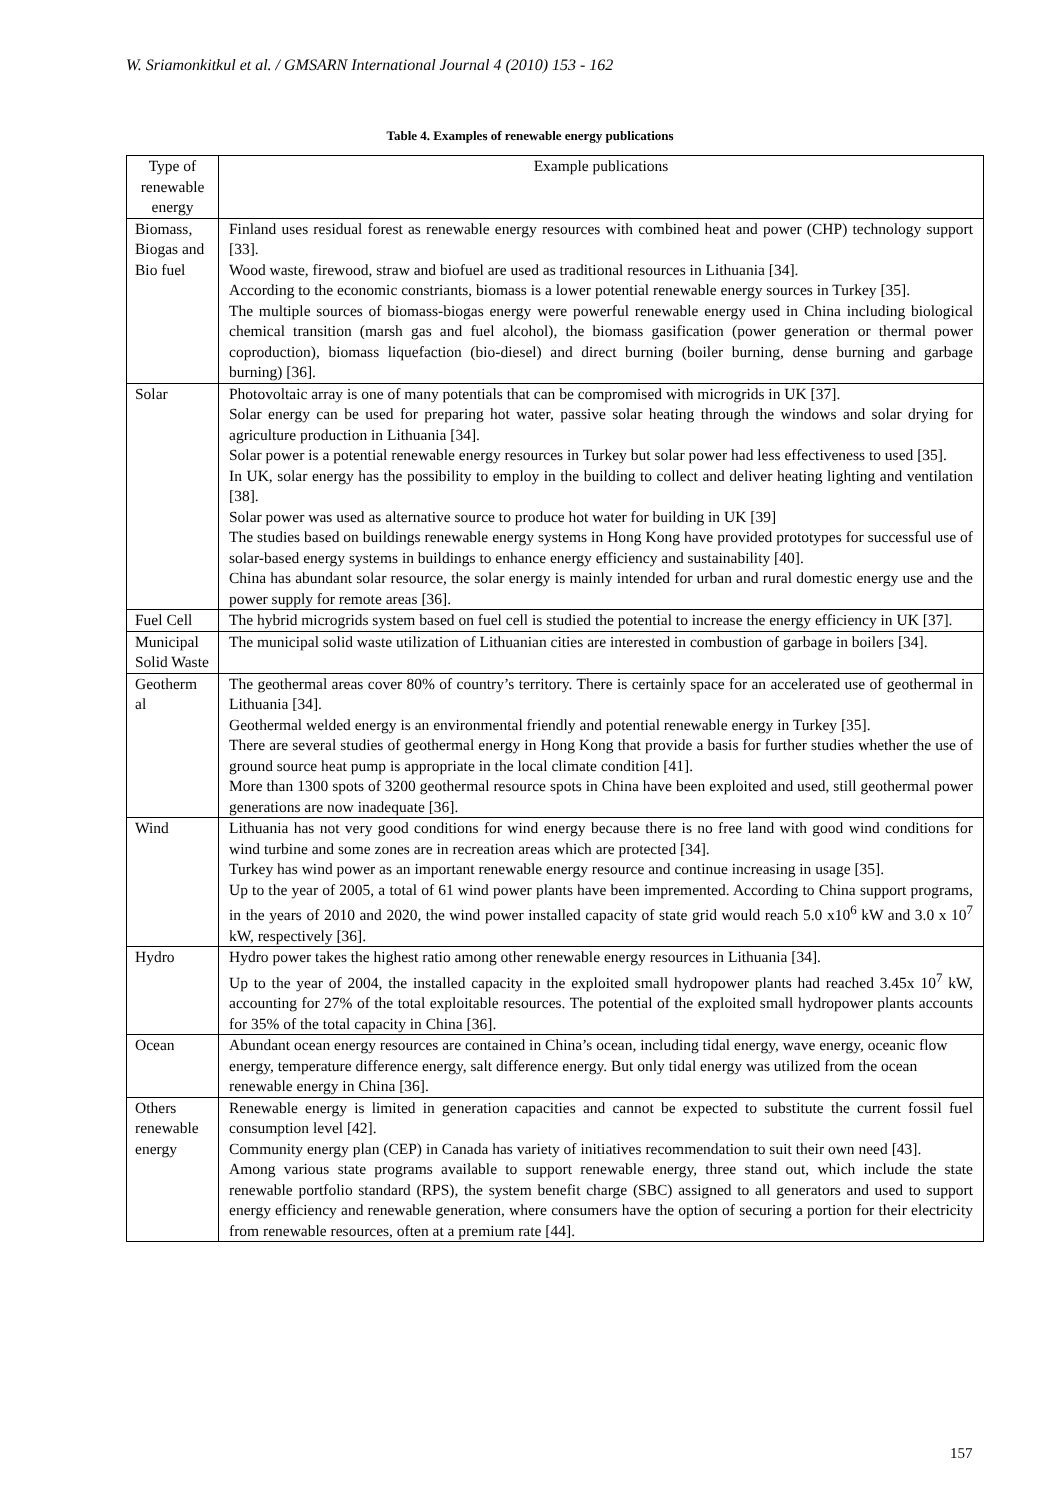W. Sriamonkitkul et al. / GMSARN International Journal 4 (2010) 153 - 162
Table 4. Examples of renewable energy publications
| Type of renewable energy | Example publications |
| --- | --- |
| Biomass, Biogas and Bio fuel | Finland uses residual forest as renewable energy resources with combined heat and power (CHP) technology support [33]. Wood waste, firewood, straw and biofuel are used as traditional resources in Lithuania [34]. According to the economic constriants, biomass is a lower potential renewable energy sources in Turkey [35]. The multiple sources of biomass-biogas energy were powerful renewable energy used in China including biological chemical transition (marsh gas and fuel alcohol), the biomass gasification (power generation or thermal power coproduction), biomass liquefaction (bio-diesel) and direct burning (boiler burning, dense burning and garbage burning) [36]. |
| Solar | Photovoltaic array is one of many potentials that can be compromised with microgrids in UK [37]. Solar energy can be used for preparing hot water, passive solar heating through the windows and solar drying for agriculture production in Lithuania [34]. Solar power is a potential renewable energy resources in Turkey but solar power had less effectiveness to used [35]. In UK, solar energy has the possibility to employ in the building to collect and deliver heating lighting and ventilation [38]. Solar power was used as alternative source to produce hot water for building in UK [39] The studies based on buildings renewable energy systems in Hong Kong have provided prototypes for successful use of solar-based energy systems in buildings to enhance energy efficiency and sustainability [40]. China has abundant solar resource, the solar energy is mainly intended for urban and rural domestic energy use and the power supply for remote areas [36]. |
| Fuel Cell | The hybrid microgrids system based on fuel cell is studied the potential to increase the energy efficiency in UK [37]. |
| Municipal Solid Waste | The municipal solid waste utilization of Lithuanian cities are interested in combustion of garbage in boilers [34]. |
| Geotherm al | The geothermal areas cover 80% of country’s territory. There is certainly space for an accelerated use of geothermal in Lithuania [34]. Geothermal welded energy is an environmental friendly and potential renewable energy in Turkey [35]. There are several studies of geothermal energy in Hong Kong that provide a basis for further studies whether the use of ground source heat pump is appropriate in the local climate condition [41]. More than 1300 spots of 3200 geothermal resource spots in China have been exploited and used, still geothermal power generations are now inadequate [36]. |
| Wind | Lithuania has not very good conditions for wind energy because there is no free land with good wind conditions for wind turbine and some zones are in recreation areas which are protected [34]. Turkey has wind power as an important renewable energy resource and continue increasing in usage [35]. Up to the year of 2005, a total of 61 wind power plants have been impremented. According to China support programs, in the years of 2010 and 2020, the wind power installed capacity of state grid would reach 5.0 x10<sup>6</sup> kW and 3.0 x 10<sup>7</sup> kW, respectively [36]. |
| Hydro | Hydro power takes the highest ratio among other renewable energy resources in Lithuania [34]. Up to the year of 2004, the installed capacity in the exploited small hydropower plants had reached 3.45x 10<sup>7</sup> kW, accounting for 27% of the total exploitable resources. The potential of the exploited small hydropower plants accounts for 35% of the total capacity in China [36]. |
| Ocean | Abundant ocean energy resources are contained in China’s ocean, including tidal energy, wave energy, oceanic flow energy, temperature difference energy, salt difference energy. But only tidal energy was utilized from the ocean renewable energy in China [36]. |
| Others renewable energy | Renewable energy is limited in generation capacities and cannot be expected to substitute the current fossil fuel consumption level [42]. Community energy plan (CEP) in Canada has variety of initiatives recommendation to suit their own need [43]. Among various state programs available to support renewable energy, three stand out, which include the state renewable portfolio standard (RPS), the system benefit charge (SBC) assigned to all generators and used to support energy efficiency and renewable generation, where consumers have the option of securing a portion for their electricity from renewable resources, often at a premium rate [44]. |
157